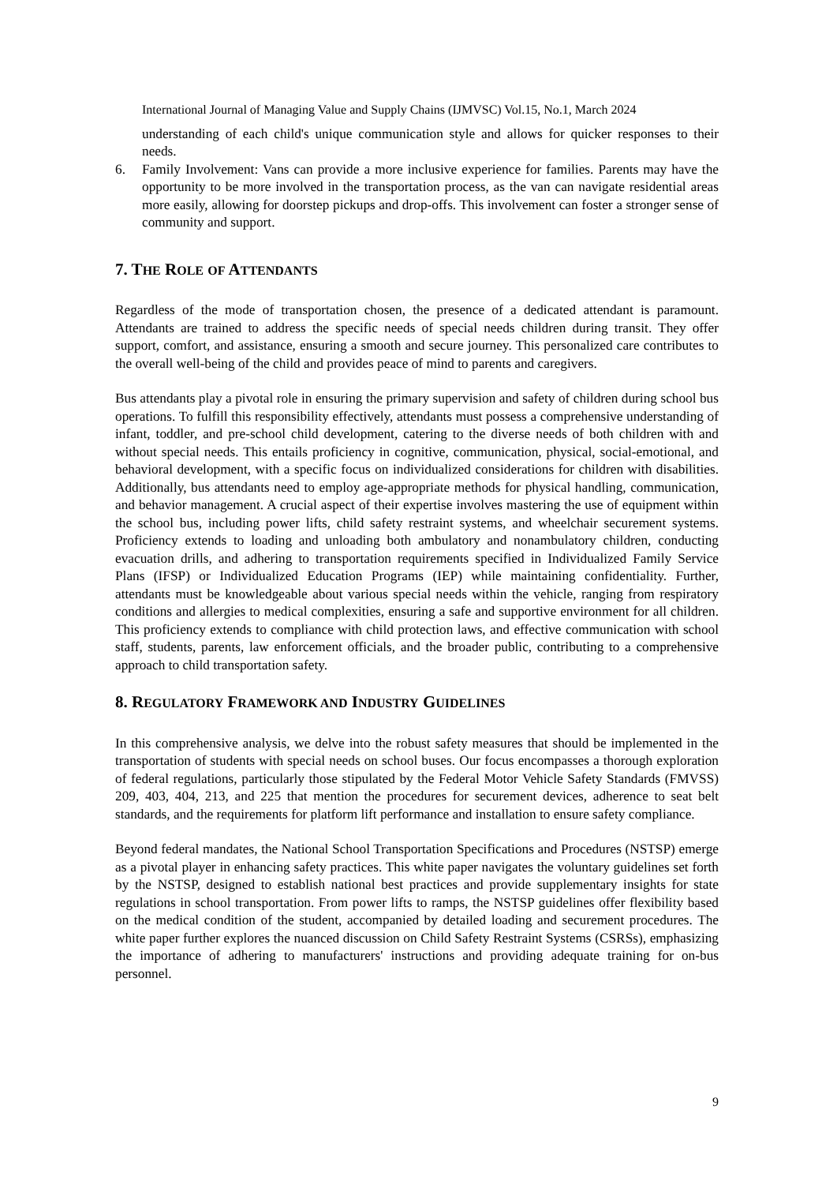International Journal of Managing Value and Supply Chains (IJMVSC) Vol.15, No.1, March 2024
understanding of each child's unique communication style and allows for quicker responses to their needs.
6. Family Involvement: Vans can provide a more inclusive experience for families. Parents may have the opportunity to be more involved in the transportation process, as the van can navigate residential areas more easily, allowing for doorstep pickups and drop-offs. This involvement can foster a stronger sense of community and support.
7. THE ROLE OF ATTENDANTS
Regardless of the mode of transportation chosen, the presence of a dedicated attendant is paramount. Attendants are trained to address the specific needs of special needs children during transit. They offer support, comfort, and assistance, ensuring a smooth and secure journey. This personalized care contributes to the overall well-being of the child and provides peace of mind to parents and caregivers.
Bus attendants play a pivotal role in ensuring the primary supervision and safety of children during school bus operations. To fulfill this responsibility effectively, attendants must possess a comprehensive understanding of infant, toddler, and pre-school child development, catering to the diverse needs of both children with and without special needs. This entails proficiency in cognitive, communication, physical, social-emotional, and behavioral development, with a specific focus on individualized considerations for children with disabilities. Additionally, bus attendants need to employ age-appropriate methods for physical handling, communication, and behavior management. A crucial aspect of their expertise involves mastering the use of equipment within the school bus, including power lifts, child safety restraint systems, and wheelchair securement systems. Proficiency extends to loading and unloading both ambulatory and nonambulatory children, conducting evacuation drills, and adhering to transportation requirements specified in Individualized Family Service Plans (IFSP) or Individualized Education Programs (IEP) while maintaining confidentiality. Further, attendants must be knowledgeable about various special needs within the vehicle, ranging from respiratory conditions and allergies to medical complexities, ensuring a safe and supportive environment for all children. This proficiency extends to compliance with child protection laws, and effective communication with school staff, students, parents, law enforcement officials, and the broader public, contributing to a comprehensive approach to child transportation safety.
8. REGULATORY FRAMEWORK AND INDUSTRY GUIDELINES
In this comprehensive analysis, we delve into the robust safety measures that should be implemented in the transportation of students with special needs on school buses. Our focus encompasses a thorough exploration of federal regulations, particularly those stipulated by the Federal Motor Vehicle Safety Standards (FMVSS) 209, 403, 404, 213, and 225 that mention the procedures for securement devices, adherence to seat belt standards, and the requirements for platform lift performance and installation to ensure safety compliance.
Beyond federal mandates, the National School Transportation Specifications and Procedures (NSTSP) emerge as a pivotal player in enhancing safety practices. This white paper navigates the voluntary guidelines set forth by the NSTSP, designed to establish national best practices and provide supplementary insights for state regulations in school transportation. From power lifts to ramps, the NSTSP guidelines offer flexibility based on the medical condition of the student, accompanied by detailed loading and securement procedures. The white paper further explores the nuanced discussion on Child Safety Restraint Systems (CSRSs), emphasizing the importance of adhering to manufacturers' instructions and providing adequate training for on-bus personnel.
9